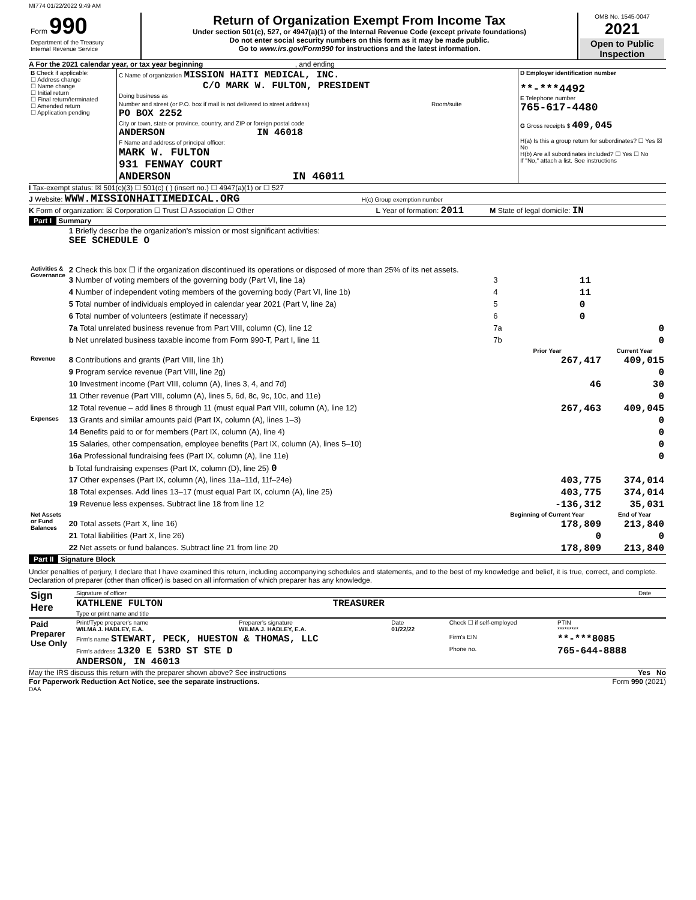MI774 01/22/2022 9:49 AM
| Form 990 Department of the Treasury Internal Revenue Service | Return of Organization Exempt From Income Tax Under section 501(c), 527, or 4947(a)(1) of the Internal Revenue Code (except private foundations) Do not enter social security numbers on this form as it may be made public. Go to www.irs.gov/Form990 for instructions and the latest information. | OMB No. 1545-0047 2021 Open to Public Inspection |
A For the 2021 calendar year, or tax year beginning , and ending
| B Check if applicable: ☐ Address change ☐ Name change ☐ Initial return ☐ Final return/terminated ☐ Amended return ☐ Application pending | C Name of organization MISSION HAITI MEDICAL, INC. C/O MARK W. FULTON, PRESIDENT Doing business as Number and street (or P.O. box if mail is not delivered to street address) Room/suite PO BOX 2252 City or town, state or province, country, and ZIP or foreign postal code ANDERSON IN 46018 F Name and address of principal officer: MARK W. FULTON 931 FENWAY COURT ANDERSON IN 46011 | D Employer identification number **-***4492 E Telephone number 765-617-4480 G Gross receipts $ 409,045 H(a) Is this a group return for subordinates? ☐ Yes ☒ No H(b) Are all subordinates included? ☐ Yes ☐ No If "No," attach a list. See instructions |
I Tax-exempt status: ☒ 501(c)(3) ☐ 501(c) ( ) (insert no.) ☐ 4947(a)(1) or ☐ 527
J Website: WWW.MISSIONHAITIMEDICAL.ORG H(c) Group exemption number
K Form of organization: ☒ Corporation ☐ Trust ☐ Association ☐ Other L Year of formation: 2011 M State of legal domicile: IN
Part I Summary
| | 1 Briefly describe the organization's mission or most significant activities: SEE SCHEDULE O | | | |
| Activities & Governance | 2 Check this box ☐ if the organization discontinued its operations or disposed of more than 25% of its net assets. | | | |
| | 3 Number of voting members of the governing body (Part VI, line 1a) | 3 | 11 | |
| | 4 Number of independent voting members of the governing body (Part VI, line 1b) | 4 | 11 | |
| | 5 Total number of individuals employed in calendar year 2021 (Part V, line 2a) | 5 | 0 | |
| | 6 Total number of volunteers (estimate if necessary) | 6 | 0 | |
| | 7a Total unrelated business revenue from Part VIII, column (C), line 12 | 7a | 0 | |
| | b Net unrelated business taxable income from Form 990-T, Part I, line 11 | 7b | 0 | |
| | | Prior Year | | Current Year |
| Revenue | 8 Contributions and grants (Part VIII, line 1h) | 267,417 | | 409,015 |
| | 9 Program service revenue (Part VIII, line 2g) | | | 0 |
| | 10 Investment income (Part VIII, column (A), lines 3, 4, and 7d) | 46 | | 30 |
| | 11 Other revenue (Part VIII, column (A), lines 5, 6d, 8c, 9c, 10c, and 11e) | | | 0 |
| | 12 Total revenue – add lines 8 through 11 (must equal Part VIII, column (A), line 12) | 267,463 | | 409,045 |
| Expenses | 13 Grants and similar amounts paid (Part IX, column (A), lines 1–3) | | | 0 |
| | 14 Benefits paid to or for members (Part IX, column (A), line 4) | | | 0 |
| | 15 Salaries, other compensation, employee benefits (Part IX, column (A), lines 5–10) | | | 0 |
| | 16a Professional fundraising fees (Part IX, column (A), line 11e) | | | 0 |
| | b Total fundraising expenses (Part IX, column (D), line 25) 0 | | | |
| | 17 Other expenses (Part IX, column (A), lines 11a–11d, 11f–24e) | 403,775 | | 374,014 |
| | 18 Total expenses. Add lines 13–17 (must equal Part IX, column (A), line 25) | 403,775 | | 374,014 |
| | 19 Revenue less expenses. Subtract line 18 from line 12 | -136,312 | | 35,031 |
| Net Assets or Fund Balances | | Beginning of Current Year | | End of Year |
| | 20 Total assets (Part X, line 16) | 178,809 | | 213,840 |
| | 21 Total liabilities (Part X, line 26) | 0 | | 0 |
| | 22 Net assets or fund balances. Subtract line 21 from line 20 | 178,809 | | 213,840 |
Part II Signature Block
Under penalties of perjury, I declare that I have examined this return, including accompanying schedules and statements, and to the best of my knowledge and belief, it is true, correct, and complete. Declaration of preparer (other than officer) is based on all information of which preparer has any knowledge.
| Sign Here | Signature of officer | Date |
| | KATHLENE FULTON TREASURER | |
| | Type or print name and title | |
| Paid Preparer Use Only | Print/Type preparer's name WILMA J. HADLEY, E.A. | Preparer's signature WILMA J. HADLEY, E.A. | Date 01/22/22 | Check ☐ if self-employed | PTIN ********* |
| | Firm's name STEWART, PECK, HUESTON & THOMAS, LLC | | | Firm's EIN | **-***8085 |
| | Firm's address 1320 E 53RD ST STE D ANDERSON, IN 46013 | | | Phone no. | 765-644-8888 |
May the IRS discuss this return with the preparer shown above? See instructions Yes No
For Paperwork Reduction Act Notice, see the separate instructions. Form 990 (2021)
DAA